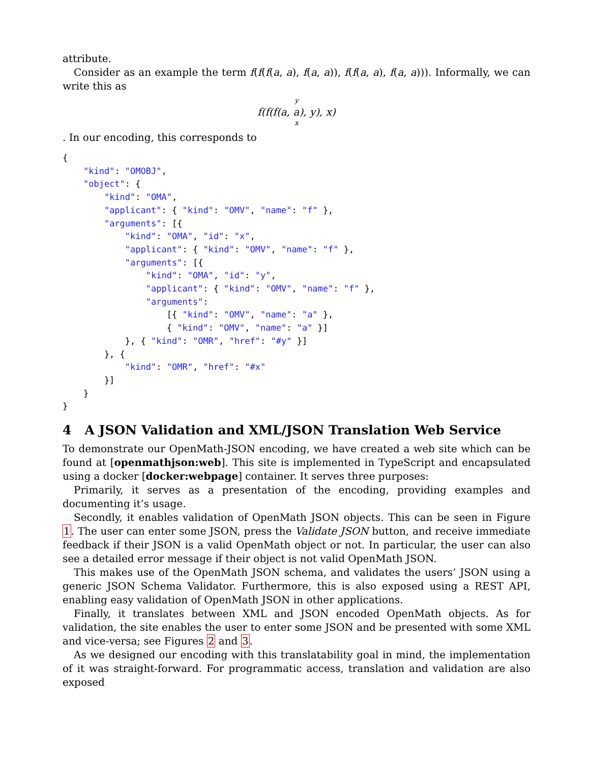attribute.
Consider as an example the term f(f(f(a, a), f(a, a)), f(f(a, a), f(a, a))). Informally, we can write this as
y
f(f(f(a, a), y), x)
x
. In our encoding, this corresponds to
{
    "kind": "OMOBJ",
    "object": {
        "kind": "OMA",
        "applicant": { "kind": "OMV", "name": "f" },
        "arguments": [{
            "kind": "OMA", "id": "x",
            "applicant": { "kind": "OMV", "name": "f" },
            "arguments": [{
                "kind": "OMA", "id": "y",
                "applicant": { "kind": "OMV", "name": "f" },
                "arguments":
                    [{ "kind": "OMV", "name": "a" },
                    { "kind": "OMV", "name": "a" }]
            }, { "kind": "OMR", "href": "#y" }]
        }, {
            "kind": "OMR", "href": "#x"
        }]
    }
}
4 A JSON Validation and XML/JSON Translation Web Service
To demonstrate our OpenMath-JSON encoding, we have created a web site which can be found at [openmathjson:web]. This site is implemented in TypeScript and encapsulated using a docker [docker:webpage] container. It serves three purposes:
Primarily, it serves as a presentation of the encoding, providing examples and documenting it’s usage.
Secondly, it enables validation of OpenMath JSON objects. This can be seen in Figure 1. The user can enter some JSON, press the Validate JSON button, and receive immediate feedback if their JSON is a valid OpenMath object or not. In particular, the user can also see a detailed error message if their object is not valid OpenMath JSON.
This makes use of the OpenMath JSON schema, and validates the users’ JSON using a generic JSON Schema Validator. Furthermore, this is also exposed using a REST API, enabling easy validation of OpenMath JSON in other applications.
Finally, it translates between XML and JSON encoded OpenMath objects. As for validation, the site enables the user to enter some JSON and be presented with some XML and vice-versa; see Figures 2 and 3.
As we designed our encoding with this translatability goal in mind, the implementation of it was straight-forward. For programmatic access, translation and validation are also exposed